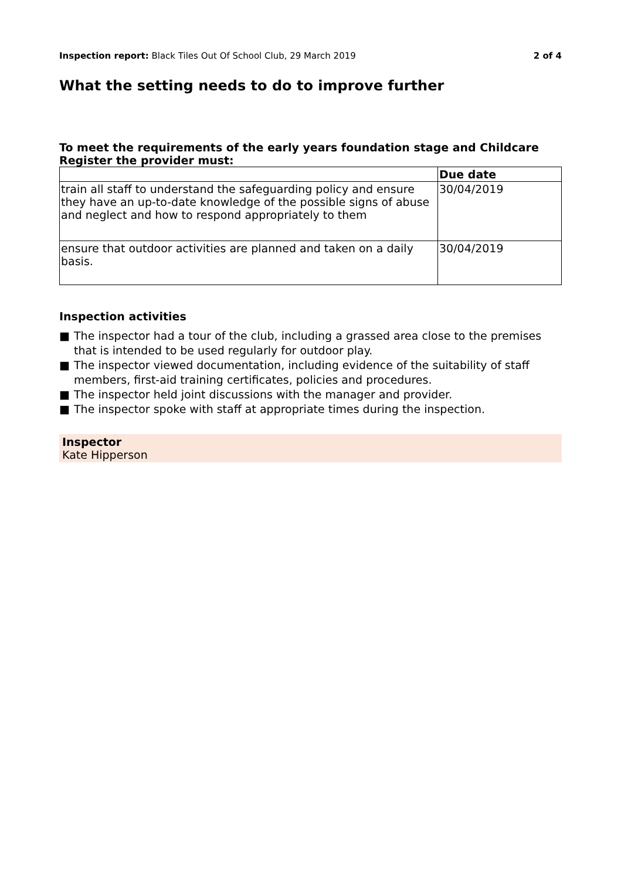Inspection report: Black Tiles Out Of School Club, 29 March 2019
2 of 4
What the setting needs to do to improve further
To meet the requirements of the early years foundation stage and Childcare Register the provider must:
| | Due date |
| --- | --- |
| train all staff to understand the safeguarding policy and ensure they have an up-to-date knowledge of the possible signs of abuse and neglect and how to respond appropriately to them | 30/04/2019 |
| ensure that outdoor activities are planned and taken on a daily basis. | 30/04/2019 |
Inspection activities
■ The inspector had a tour of the club, including a grassed area close to the premises that is intended to be used regularly for outdoor play.
■ The inspector viewed documentation, including evidence of the suitability of staff members, first-aid training certificates, policies and procedures.
■ The inspector held joint discussions with the manager and provider.
■ The inspector spoke with staff at appropriate times during the inspection.
Inspector
Kate Hipperson